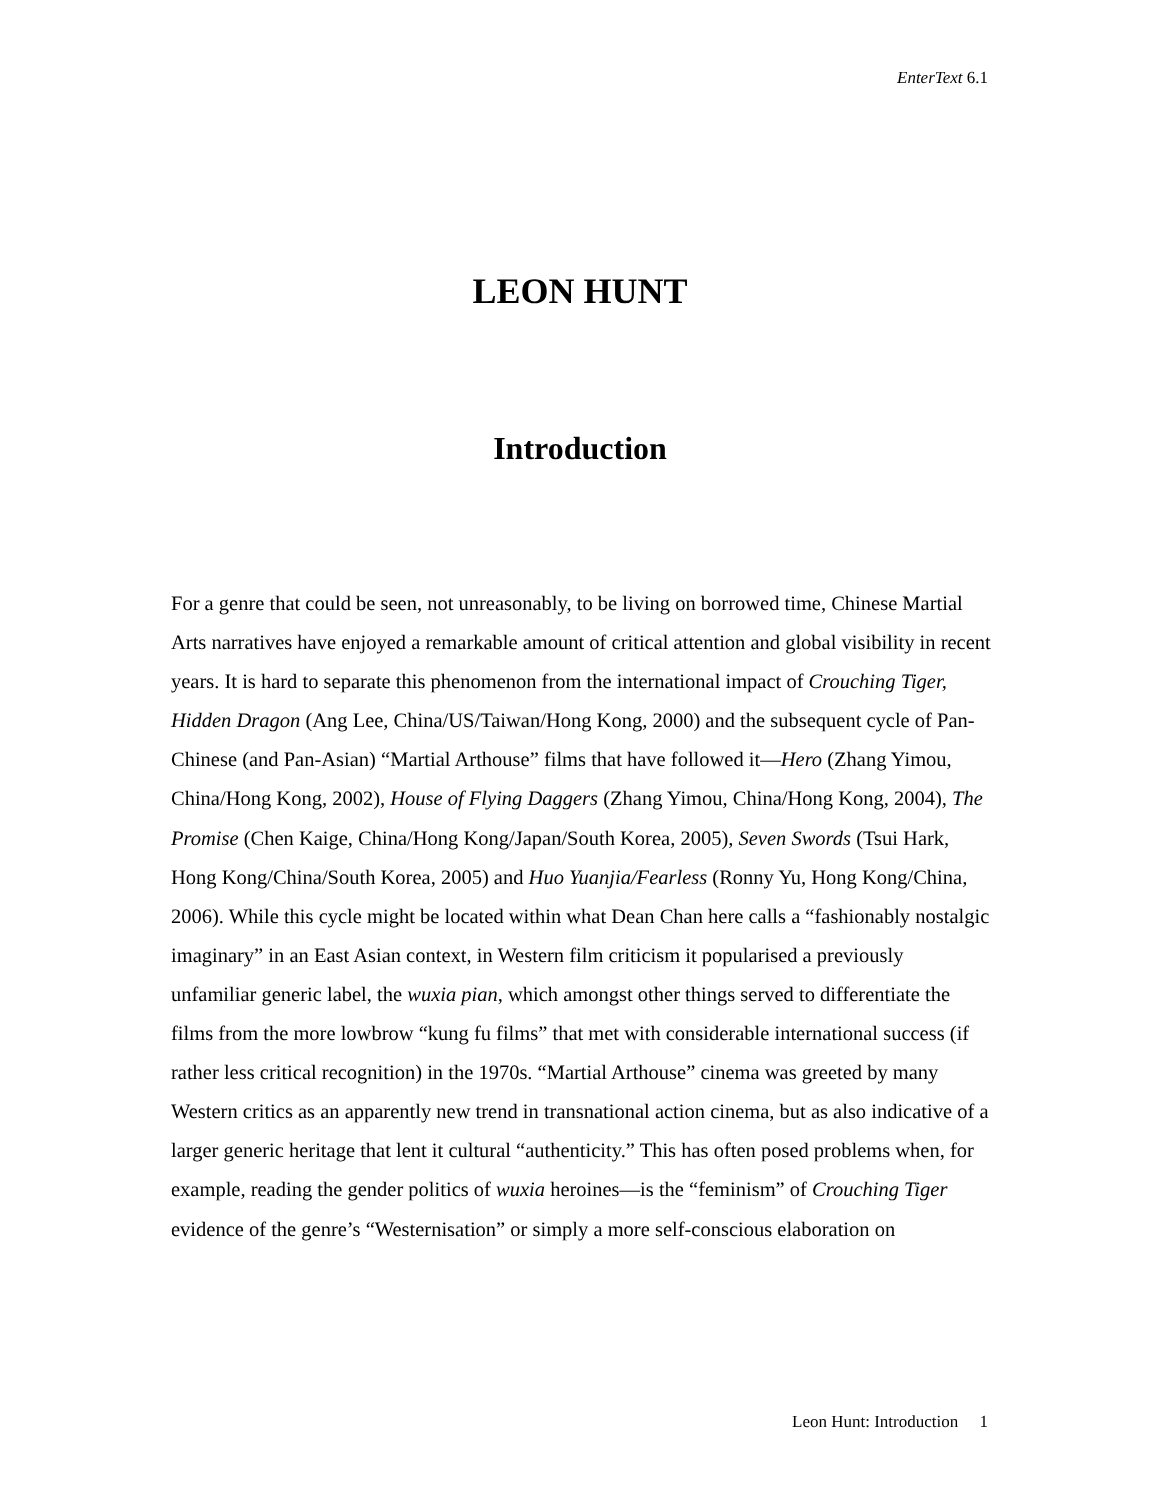EnterText 6.1
LEON HUNT
Introduction
For a genre that could be seen, not unreasonably, to be living on borrowed time, Chinese Martial Arts narratives have enjoyed a remarkable amount of critical attention and global visibility in recent years. It is hard to separate this phenomenon from the international impact of Crouching Tiger, Hidden Dragon (Ang Lee, China/US/Taiwan/Hong Kong, 2000) and the subsequent cycle of Pan-Chinese (and Pan-Asian) “Martial Arthouse” films that have followed it—Hero (Zhang Yimou, China/Hong Kong, 2002), House of Flying Daggers (Zhang Yimou, China/Hong Kong, 2004), The Promise (Chen Kaige, China/Hong Kong/Japan/South Korea, 2005), Seven Swords (Tsui Hark, Hong Kong/China/South Korea, 2005) and Huo Yuanjia/Fearless (Ronny Yu, Hong Kong/China, 2006). While this cycle might be located within what Dean Chan here calls a “fashionably nostalgic imaginary” in an East Asian context, in Western film criticism it popularised a previously unfamiliar generic label, the wuxia pian, which amongst other things served to differentiate the films from the more lowbrow “kung fu films” that met with considerable international success (if rather less critical recognition) in the 1970s. “Martial Arthouse” cinema was greeted by many Western critics as an apparently new trend in transnational action cinema, but as also indicative of a larger generic heritage that lent it cultural “authenticity.” This has often posed problems when, for example, reading the gender politics of wuxia heroines—is the “feminism” of Crouching Tiger evidence of the genre’s “Westernisation” or simply a more self-conscious elaboration on
Leon Hunt: Introduction 1